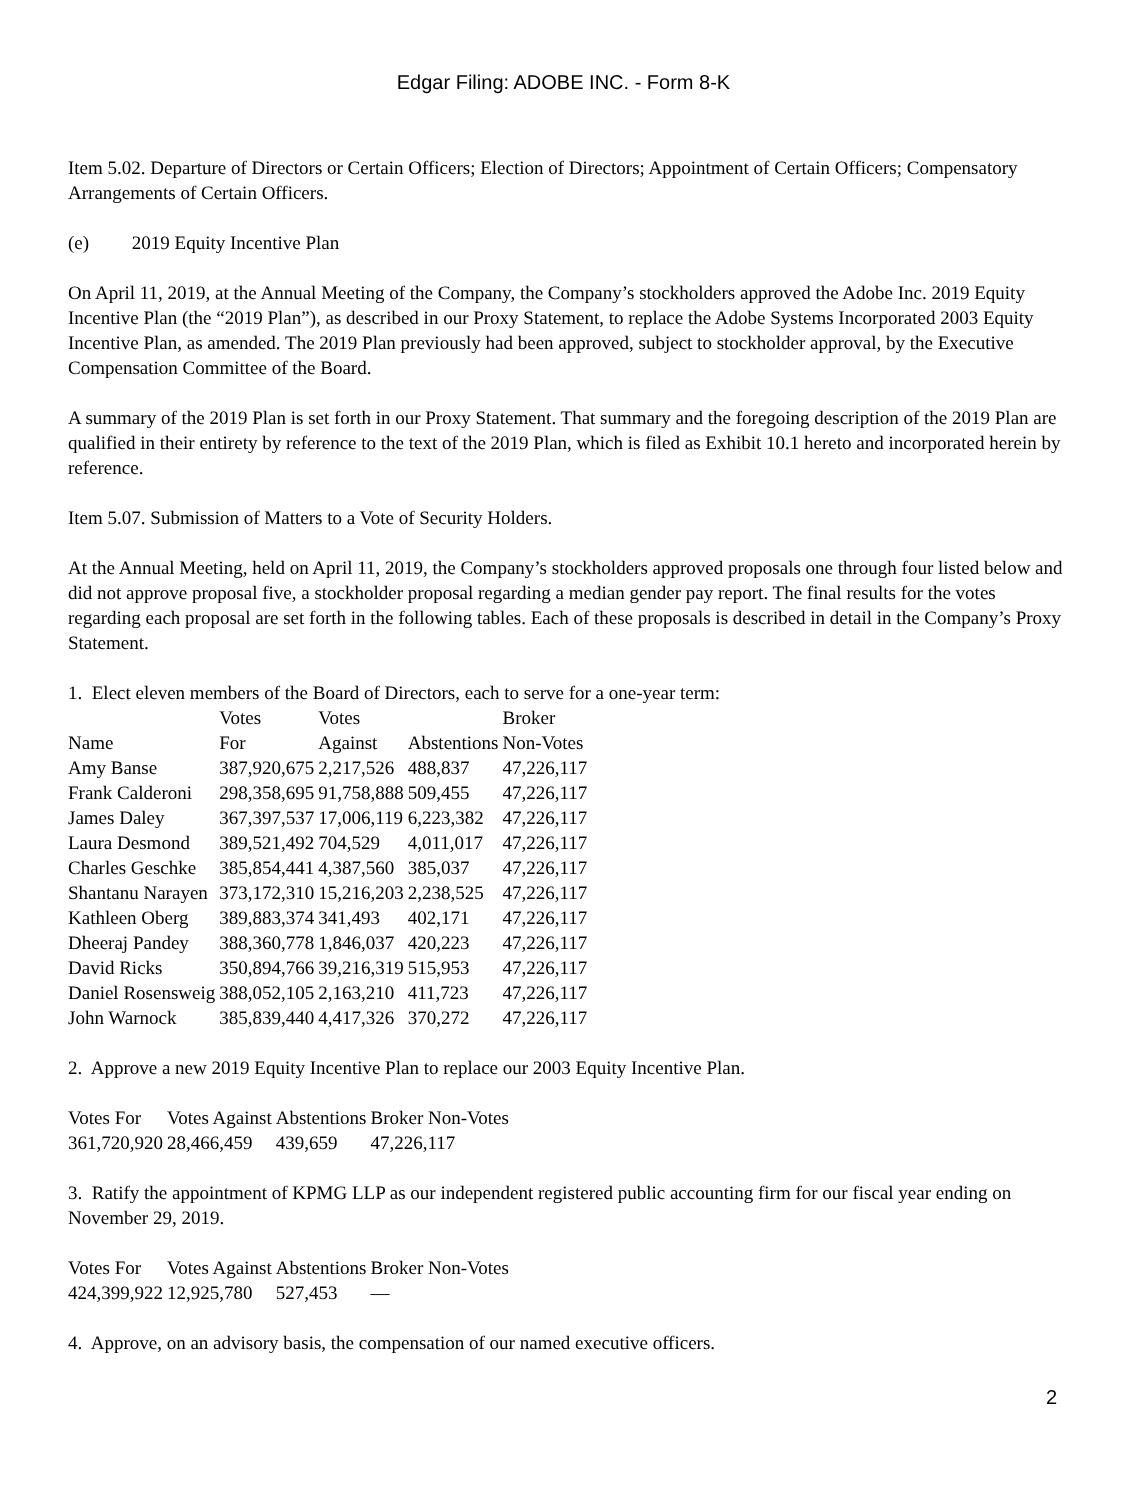Edgar Filing: ADOBE INC. - Form 8-K
Item 5.02. Departure of Directors or Certain Officers; Election of Directors; Appointment of Certain Officers; Compensatory Arrangements of Certain Officers.
(e) 2019 Equity Incentive Plan
On April 11, 2019, at the Annual Meeting of the Company, the Company’s stockholders approved the Adobe Inc. 2019 Equity Incentive Plan (the “2019 Plan”), as described in our Proxy Statement, to replace the Adobe Systems Incorporated 2003 Equity Incentive Plan, as amended. The 2019 Plan previously had been approved, subject to stockholder approval, by the Executive Compensation Committee of the Board.
A summary of the 2019 Plan is set forth in our Proxy Statement. That summary and the foregoing description of the 2019 Plan are qualified in their entirety by reference to the text of the 2019 Plan, which is filed as Exhibit 10.1 hereto and incorporated herein by reference.
Item 5.07. Submission of Matters to a Vote of Security Holders.
At the Annual Meeting, held on April 11, 2019, the Company’s stockholders approved proposals one through four listed below and did not approve proposal five, a stockholder proposal regarding a median gender pay report. The final results for the votes regarding each proposal are set forth in the following tables. Each of these proposals is described in detail in the Company’s Proxy Statement.
1. Elect eleven members of the Board of Directors, each to serve for a one-year term:
| | Votes | Votes | | Broker |
| --- | --- | --- | --- | --- |
| Name | For | Against | Abstentions | Non-Votes |
| Amy Banse | 387,920,675 | 2,217,526 | 488,837 | 47,226,117 |
| Frank Calderoni | 298,358,695 | 91,758,888 | 509,455 | 47,226,117 |
| James Daley | 367,397,537 | 17,006,119 | 6,223,382 | 47,226,117 |
| Laura Desmond | 389,521,492 | 704,529 | 4,011,017 | 47,226,117 |
| Charles Geschke | 385,854,441 | 4,387,560 | 385,037 | 47,226,117 |
| Shantanu Narayen | 373,172,310 | 15,216,203 | 2,238,525 | 47,226,117 |
| Kathleen Oberg | 389,883,374 | 341,493 | 402,171 | 47,226,117 |
| Dheeraj Pandey | 388,360,778 | 1,846,037 | 420,223 | 47,226,117 |
| David Ricks | 350,894,766 | 39,216,319 | 515,953 | 47,226,117 |
| Daniel Rosensweig | 388,052,105 | 2,163,210 | 411,723 | 47,226,117 |
| John Warnock | 385,839,440 | 4,417,326 | 370,272 | 47,226,117 |
2. Approve a new 2019 Equity Incentive Plan to replace our 2003 Equity Incentive Plan.
| Votes For | Votes Against | Abstentions | Broker Non-Votes |
| --- | --- | --- | --- |
| 361,720,920 | 28,466,459 | 439,659 | 47,226,117 |
3. Ratify the appointment of KPMG LLP as our independent registered public accounting firm for our fiscal year ending on November 29, 2019.
| Votes For | Votes Against | Abstentions | Broker Non-Votes |
| --- | --- | --- | --- |
| 424,399,922 | 12,925,780 | 527,453 | — |
4. Approve, on an advisory basis, the compensation of our named executive officers.
2